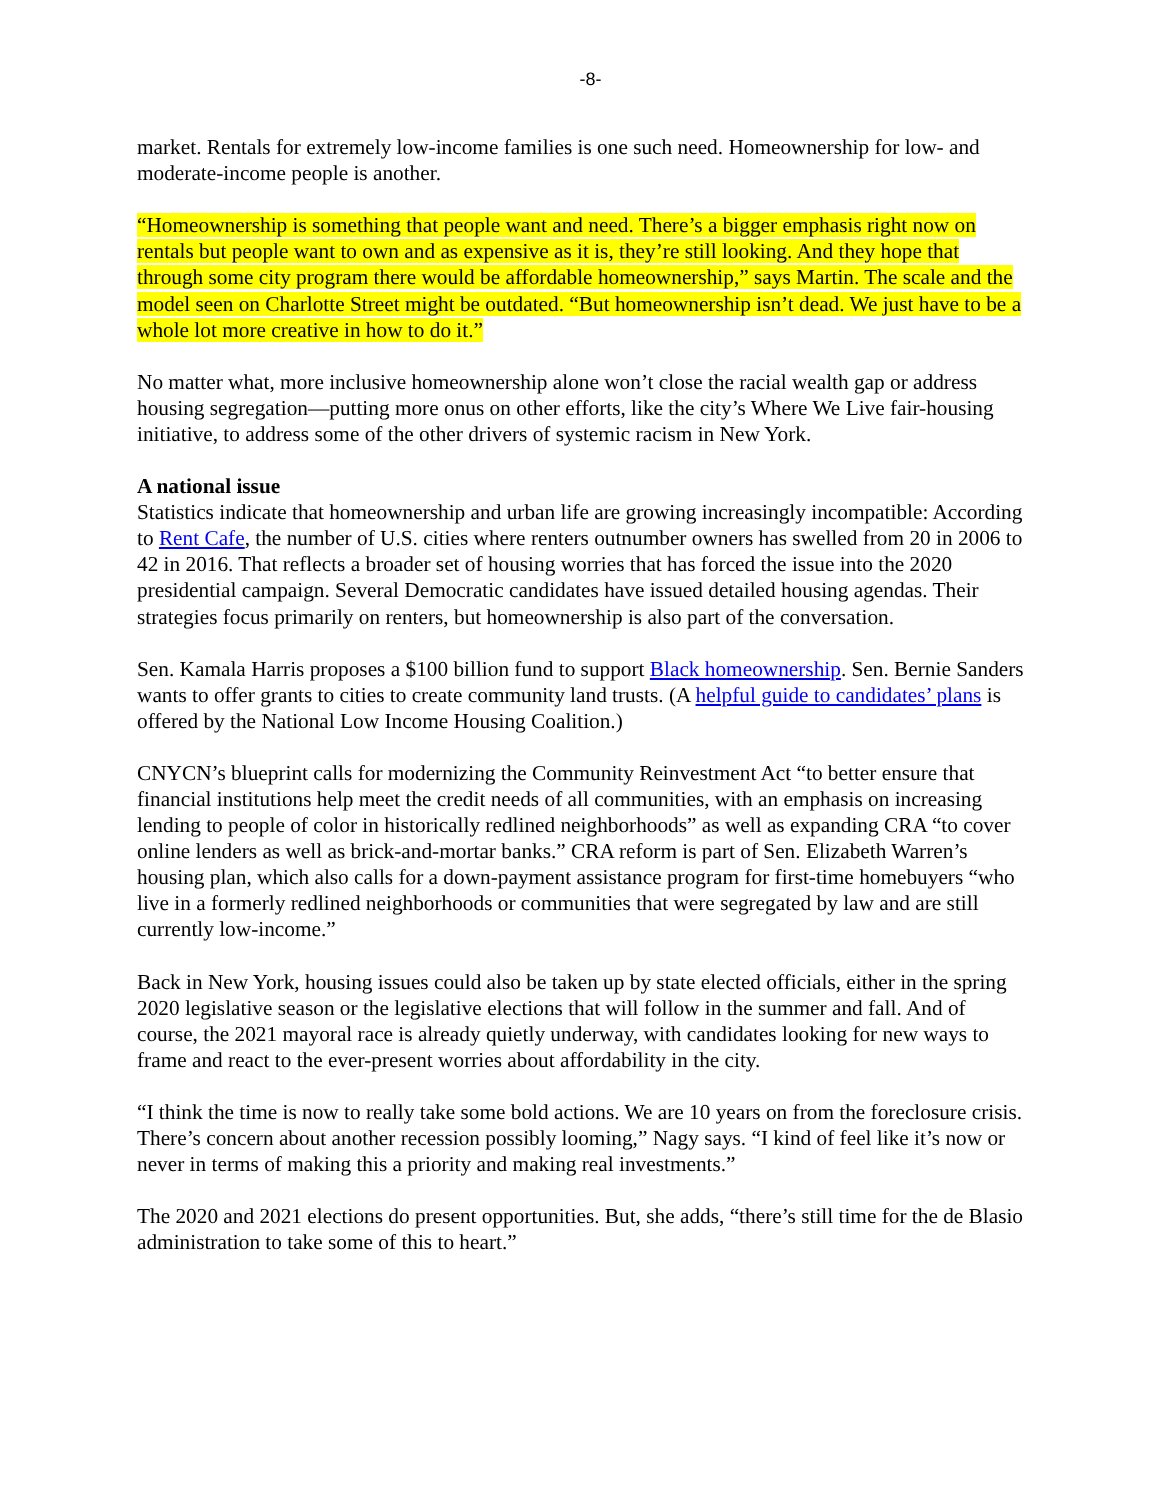-8-
market. Rentals for extremely low-income families is one such need. Homeownership for low- and moderate-income people is another.
“Homeownership is something that people want and need. There’s a bigger emphasis right now on rentals but people want to own and as expensive as it is, they’re still looking. And they hope that through some city program there would be affordable homeownership,” says Martin. The scale and the model seen on Charlotte Street might be outdated. “But homeownership isn’t dead. We just have to be a whole lot more creative in how to do it.”
No matter what, more inclusive homeownership alone won’t close the racial wealth gap or address housing segregation—putting more onus on other efforts, like the city’s Where We Live fair-housing initiative, to address some of the other drivers of systemic racism in New York.
A national issue
Statistics indicate that homeownership and urban life are growing increasingly incompatible: According to Rent Cafe, the number of U.S. cities where renters outnumber owners has swelled from 20 in 2006 to 42 in 2016. That reflects a broader set of housing worries that has forced the issue into the 2020 presidential campaign. Several Democratic candidates have issued detailed housing agendas. Their strategies focus primarily on renters, but homeownership is also part of the conversation.
Sen. Kamala Harris proposes a $100 billion fund to support Black homeownership. Sen. Bernie Sanders wants to offer grants to cities to create community land trusts. (A helpful guide to candidates’ plans is offered by the National Low Income Housing Coalition.)
CNYCN’s blueprint calls for modernizing the Community Reinvestment Act “to better ensure that financial institutions help meet the credit needs of all communities, with an emphasis on increasing lending to people of color in historically redlined neighborhoods” as well as expanding CRA “to cover online lenders as well as brick-and-mortar banks.” CRA reform is part of Sen. Elizabeth Warren’s housing plan, which also calls for a down-payment assistance program for first-time homebuyers “who live in a formerly redlined neighborhoods or communities that were segregated by law and are still currently low-income.”
Back in New York, housing issues could also be taken up by state elected officials, either in the spring 2020 legislative season or the legislative elections that will follow in the summer and fall. And of course, the 2021 mayoral race is already quietly underway, with candidates looking for new ways to frame and react to the ever-present worries about affordability in the city.
“I think the time is now to really take some bold actions. We are 10 years on from the foreclosure crisis. There’s concern about another recession possibly looming,” Nagy says. “I kind of feel like it’s now or never in terms of making this a priority and making real investments.”
The 2020 and 2021 elections do present opportunities. But, she adds, “there’s still time for the de Blasio administration to take some of this to heart.”